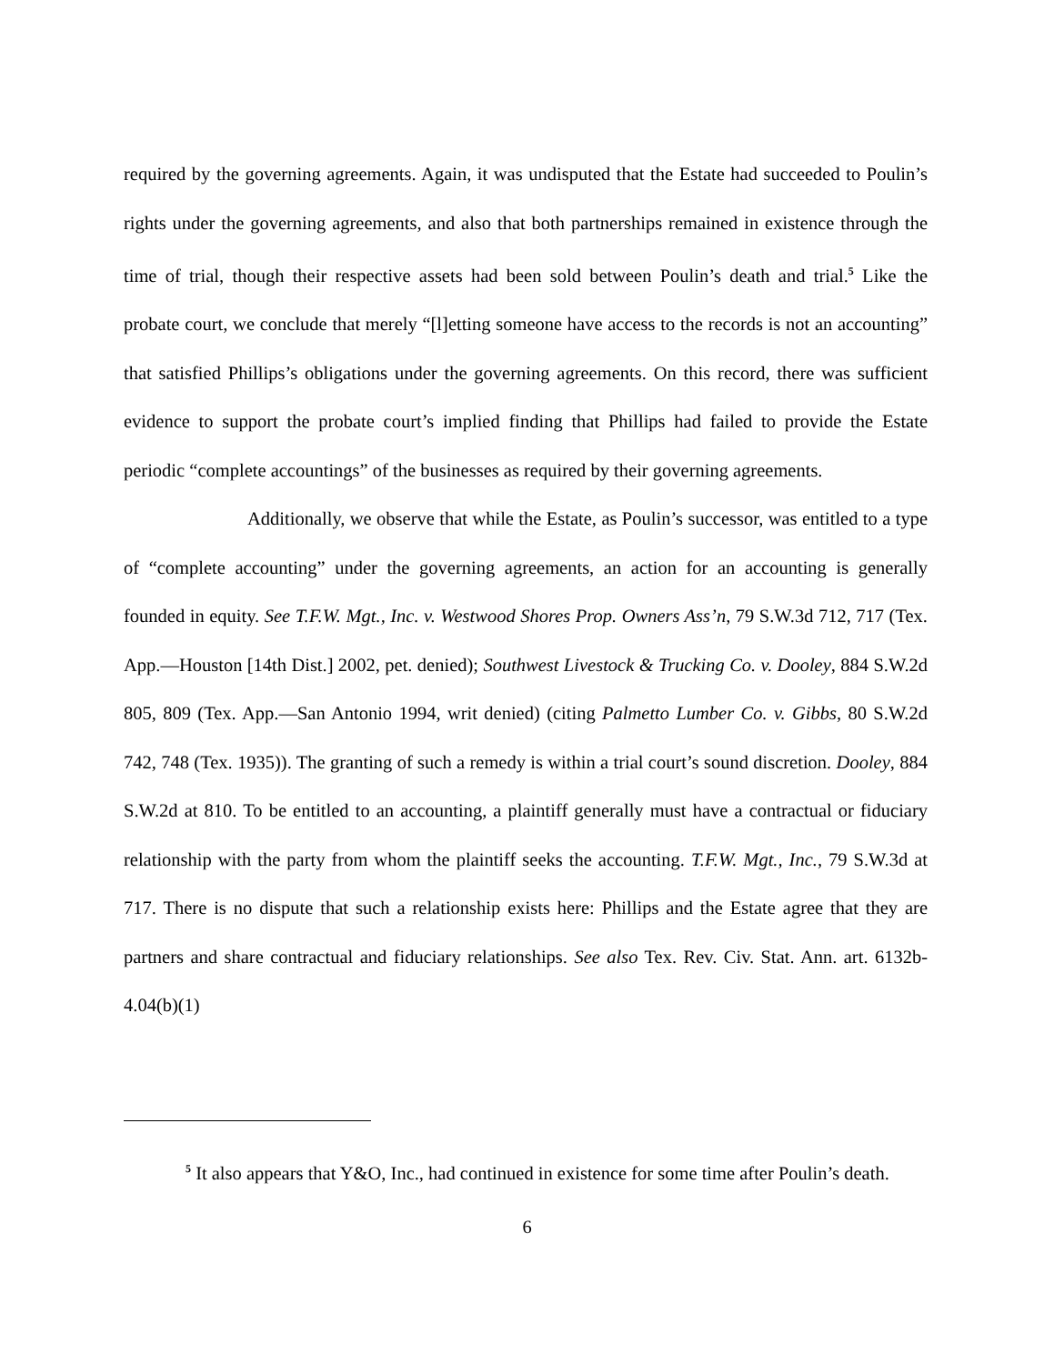required by the governing agreements. Again, it was undisputed that the Estate had succeeded to Poulin’s rights under the governing agreements, and also that both partnerships remained in existence through the time of trial, though their respective assets had been sold between Poulin’s death and trial.<sup>5</sup> Like the probate court, we conclude that merely “[l]etting someone have access to the records is not an accounting” that satisfied Phillips’s obligations under the governing agreements. On this record, there was sufficient evidence to support the probate court’s implied finding that Phillips had failed to provide the Estate periodic “complete accountings” of the businesses as required by their governing agreements.
Additionally, we observe that while the Estate, as Poulin’s successor, was entitled to a type of “complete accounting” under the governing agreements, an action for an accounting is generally founded in equity. See T.F.W. Mgt., Inc. v. Westwood Shores Prop. Owners Ass’n, 79 S.W.3d 712, 717 (Tex. App.—Houston [14th Dist.] 2002, pet. denied); Southwest Livestock & Trucking Co. v. Dooley, 884 S.W.2d 805, 809 (Tex. App.—San Antonio 1994, writ denied) (citing Palmetto Lumber Co. v. Gibbs, 80 S.W.2d 742, 748 (Tex. 1935)). The granting of such a remedy is within a trial court’s sound discretion. Dooley, 884 S.W.2d at 810. To be entitled to an accounting, a plaintiff generally must have a contractual or fiduciary relationship with the party from whom the plaintiff seeks the accounting. T.F.W. Mgt., Inc., 79 S.W.3d at 717. There is no dispute that such a relationship exists here: Phillips and the Estate agree that they are partners and share contractual and fiduciary relationships. See also Tex. Rev. Civ. Stat. Ann. art. 6132b-4.04(b)(1)
<sup>5</sup> It also appears that Y&O, Inc., had continued in existence for some time after Poulin’s death.
6